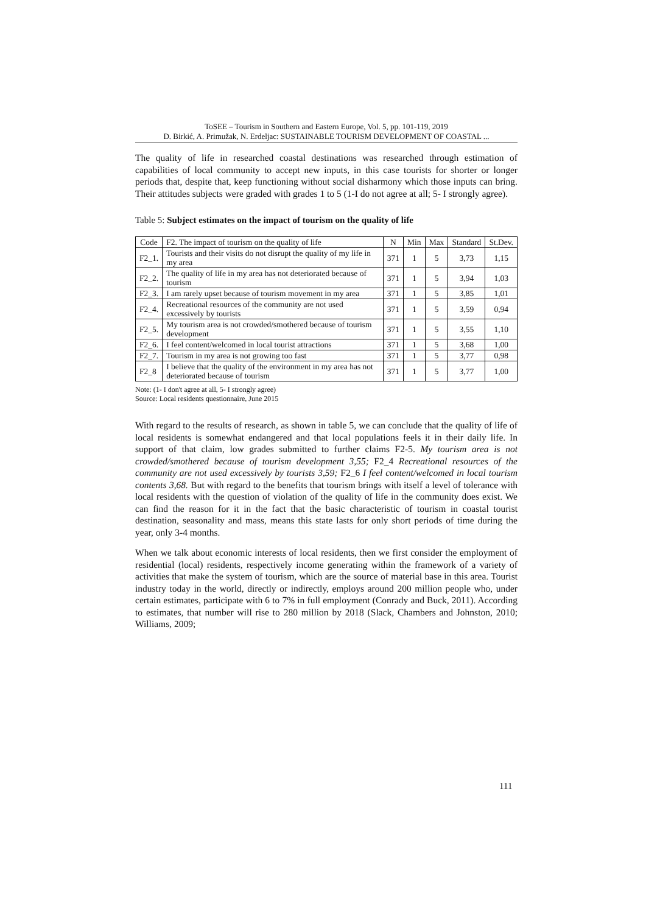ToSEE – Tourism in Southern and Eastern Europe, Vol. 5, pp. 101-119, 2019
D. Birkić, A. Primužak, N. Erdeljac: SUSTAINABLE TOURISM DEVELOPMENT OF COASTAL ...
The quality of life in researched coastal destinations was researched through estimation of capabilities of local community to accept new inputs, in this case tourists for shorter or longer periods that, despite that, keep functioning without social disharmony which those inputs can bring. Their attitudes subjects were graded with grades 1 to 5 (1-I do not agree at all; 5- I strongly agree).
Table 5: Subject estimates on the impact of tourism on the quality of life
| Code | F2. The impact of tourism on the quality of life | N | Min | Max | Standard | St.Dev. |
| --- | --- | --- | --- | --- | --- | --- |
| F2_1. | Tourists and their visits do not disrupt the quality of my life in my area | 371 | 1 | 5 | 3,73 | 1,15 |
| F2_2. | The quality of life in my area has not deteriorated because of tourism | 371 | 1 | 5 | 3,94 | 1,03 |
| F2_3. | I am rarely upset because of tourism movement in my area | 371 | 1 | 5 | 3,85 | 1,01 |
| F2_4. | Recreational resources of the community are not used excessively by tourists | 371 | 1 | 5 | 3,59 | 0,94 |
| F2_5. | My tourism area is not crowded/smothered because of tourism development | 371 | 1 | 5 | 3,55 | 1,10 |
| F2_6. | I feel content/welcomed in local tourist attractions | 371 | 1 | 5 | 3,68 | 1,00 |
| F2_7. | Tourism in my area is not growing too fast | 371 | 1 | 5 | 3,77 | 0,98 |
| F2_8 | I believe that the quality of the environment in my area has not deteriorated because of tourism | 371 | 1 | 5 | 3,77 | 1,00 |
Note: (1- I don't agree at all, 5- I strongly agree)
Source: Local residents questionnaire, June 2015
With regard to the results of research, as shown in table 5, we can conclude that the quality of life of local residents is somewhat endangered and that local populations feels it in their daily life. In support of that claim, low grades submitted to further claims F2-5. My tourism area is not crowded/smothered because of tourism development 3,55; F2_4 Recreational resources of the community are not used excessively by tourists 3,59; F2_6 I feel content/welcomed in local tourism contents 3,68. But with regard to the benefits that tourism brings with itself a level of tolerance with local residents with the question of violation of the quality of life in the community does exist. We can find the reason for it in the fact that the basic characteristic of tourism in coastal tourist destination, seasonality and mass, means this state lasts for only short periods of time during the year, only 3-4 months.
When we talk about economic interests of local residents, then we first consider the employment of residential (local) residents, respectively income generating within the framework of a variety of activities that make the system of tourism, which are the source of material base in this area. Tourist industry today in the world, directly or indirectly, employs around 200 million people who, under certain estimates, participate with 6 to 7% in full employment (Conrady and Buck, 2011). According to estimates, that number will rise to 280 million by 2018 (Slack, Chambers and Johnston, 2010; Williams, 2009;
111